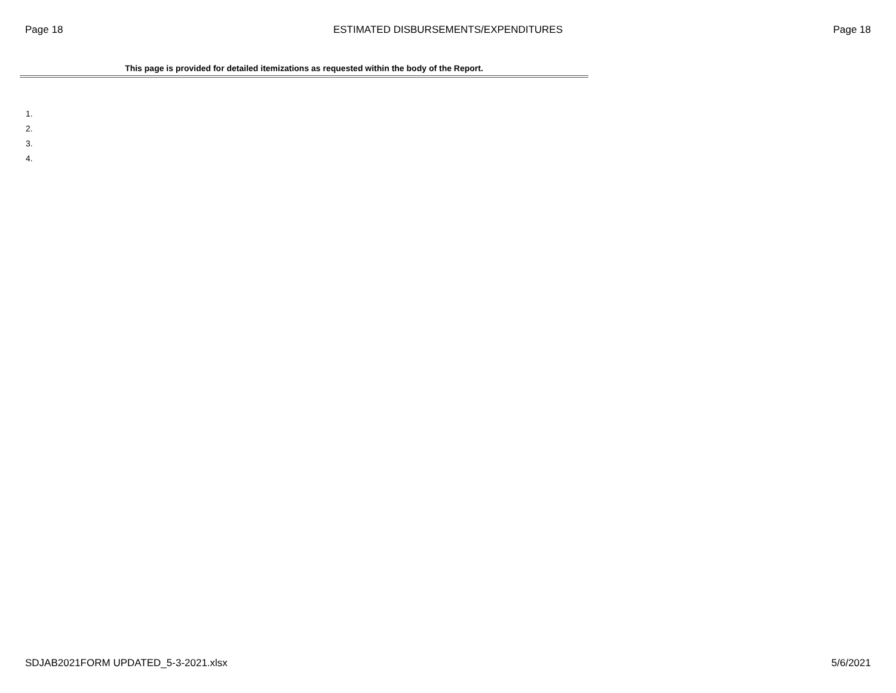Page 18 ESTIMATED DISBURSEMENTS/EXPENDITURES Page 18
This page is provided for detailed itemizations as requested within the body of the Report.
1.
2.
3.
4.
SDJAB2021FORM UPDATED_5-3-2021.xlsx 5/6/2021